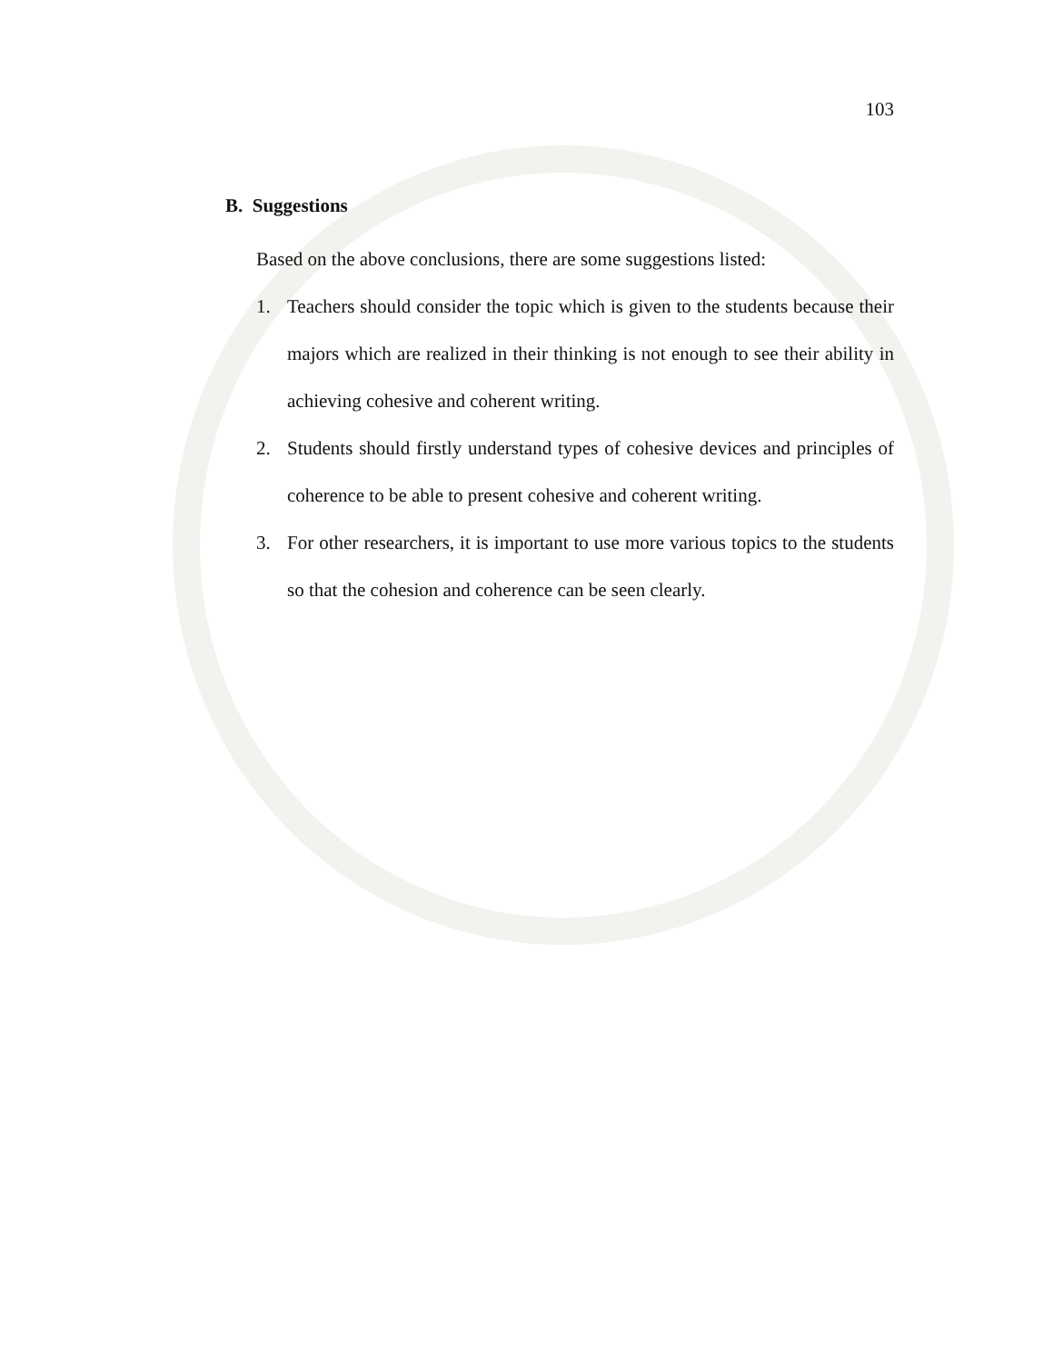103
B. Suggestions
Based on the above conclusions, there are some suggestions listed:
1. Teachers should consider the topic which is given to the students because their majors which are realized in their thinking is not enough to see their ability in achieving cohesive and coherent writing.
2. Students should firstly understand types of cohesive devices and principles of coherence to be able to present cohesive and coherent writing.
3. For other researchers, it is important to use more various topics to the students so that the cohesion and coherence can be seen clearly.